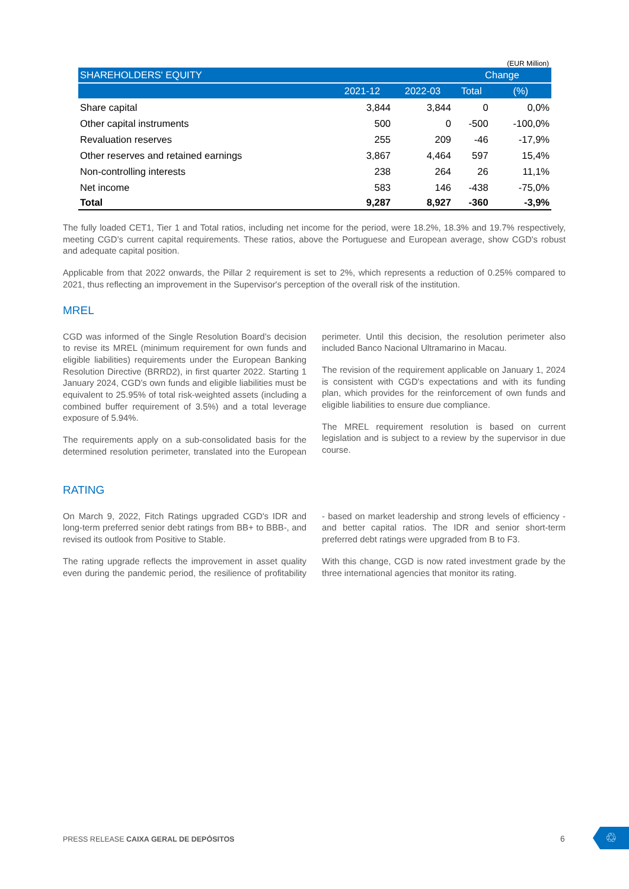(EUR Million)
| SHAREHOLDERS' EQUITY | | | Change | |
| --- | --- | --- | --- | --- |
| | 2021-12 | 2022-03 | Total | (%) |
| Share capital | 3,844 | 3,844 | 0 | 0,0% |
| Other capital instruments | 500 | 0 | -500 | -100,0% |
| Revaluation reserves | 255 | 209 | -46 | -17,9% |
| Other reserves and retained earnings | 3,867 | 4,464 | 597 | 15,4% |
| Non-controlling interests | 238 | 264 | 26 | 11,1% |
| Net income | 583 | 146 | -438 | -75,0% |
| Total | 9,287 | 8,927 | -360 | -3,9% |
The fully loaded CET1, Tier 1 and Total ratios, including net income for the period, were 18.2%, 18.3% and 19.7% respectively, meeting CGD’s current capital requirements. These ratios, above the Portuguese and European average, show CGD's robust and adequate capital position.
Applicable from that 2022 onwards, the Pillar 2 requirement is set to 2%, which represents a reduction of 0.25% compared to 2021, thus reflecting an improvement in the Supervisor's perception of the overall risk of the institution.
MREL
CGD was informed of the Single Resolution Board’s decision to revise its MREL (minimum requirement for own funds and eligible liabilities) requirements under the European Banking Resolution Directive (BRRD2), in first quarter 2022. Starting 1 January 2024, CGD’s own funds and eligible liabilities must be equivalent to 25.95% of total risk-weighted assets (including a combined buffer requirement of 3.5%) and a total leverage exposure of 5.94%.
The requirements apply on a sub-consolidated basis for the determined resolution perimeter, translated into the European perimeter. Until this decision, the resolution perimeter also included Banco Nacional Ultramarino in Macau.
The revision of the requirement applicable on January 1, 2024 is consistent with CGD's expectations and with its funding plan, which provides for the reinforcement of own funds and eligible liabilities to ensure due compliance.
The MREL requirement resolution is based on current legislation and is subject to a review by the supervisor in due course.
RATING
On March 9, 2022, Fitch Ratings upgraded CGD's IDR and long-term preferred senior debt ratings from BB+ to BBB-, and revised its outlook from Positive to Stable.
The rating upgrade reflects the improvement in asset quality even during the pandemic period, the resilience of profitability - based on market leadership and strong levels of efficiency - and better capital ratios. The IDR and senior short-term preferred debt ratings were upgraded from B to F3.
With this change, CGD is now rated investment grade by the three international agencies that monitor its rating.
PRESS RELEASE CAIXA GERAL DE DEPÓSITOS
6 ♲